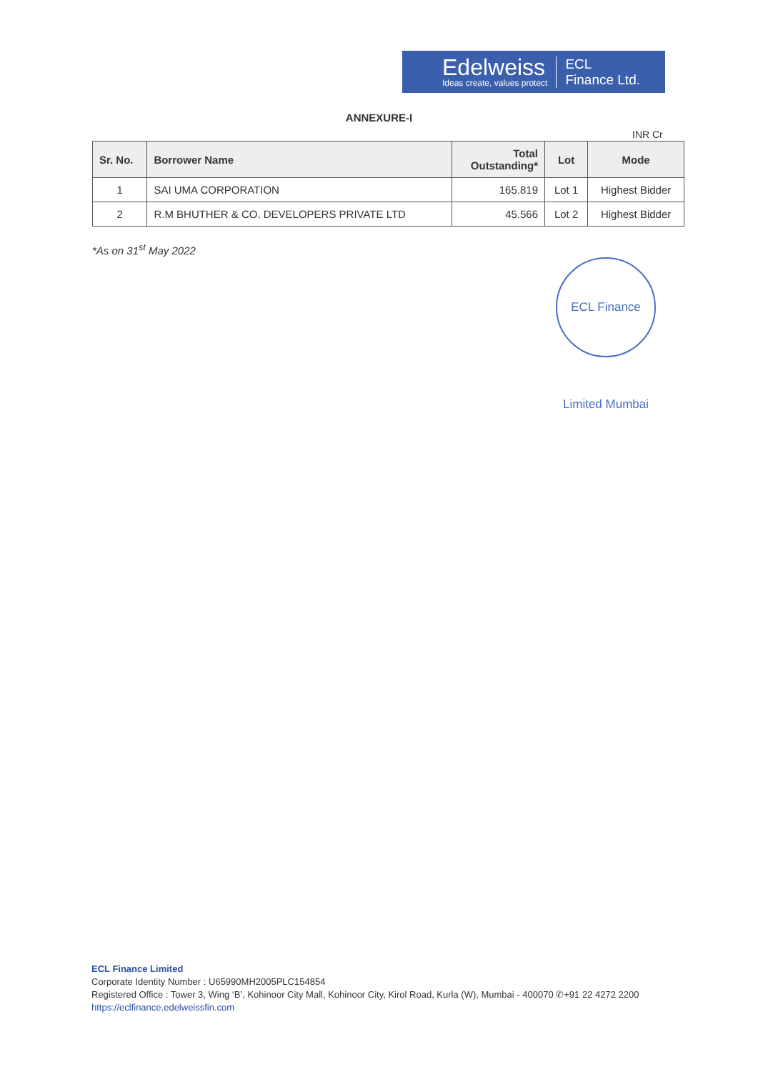Edelweiss
Ideas create, values protect
ECL
Finance Ltd.
ANNEXURE-I
INR Cr
| Sr. No. | Borrower Name | Total Outstanding* | Lot | Mode |
| --- | --- | --- | --- | --- |
| 1 | SAI UMA CORPORATION | 165.819 | Lot 1 | Highest Bidder |
| 2 | R.M BHUTHER & CO. DEVELOPERS PRIVATE LTD | 45.566 | Lot 2 | Highest Bidder |
*As on 31<sup>st</sup> May 2022
ECL Finance Limited Mumbai
ECL Finance Limited
Corporate Identity Number : U65990MH2005PLC154854
Registered Office : Tower 3, Wing ‘B’, Kohinoor City Mall, Kohinoor City, Kirol Road, Kurla (W), Mumbai - 400070 ✆+91 22 4272 2200
https://eclfinance.edelweissfin.com